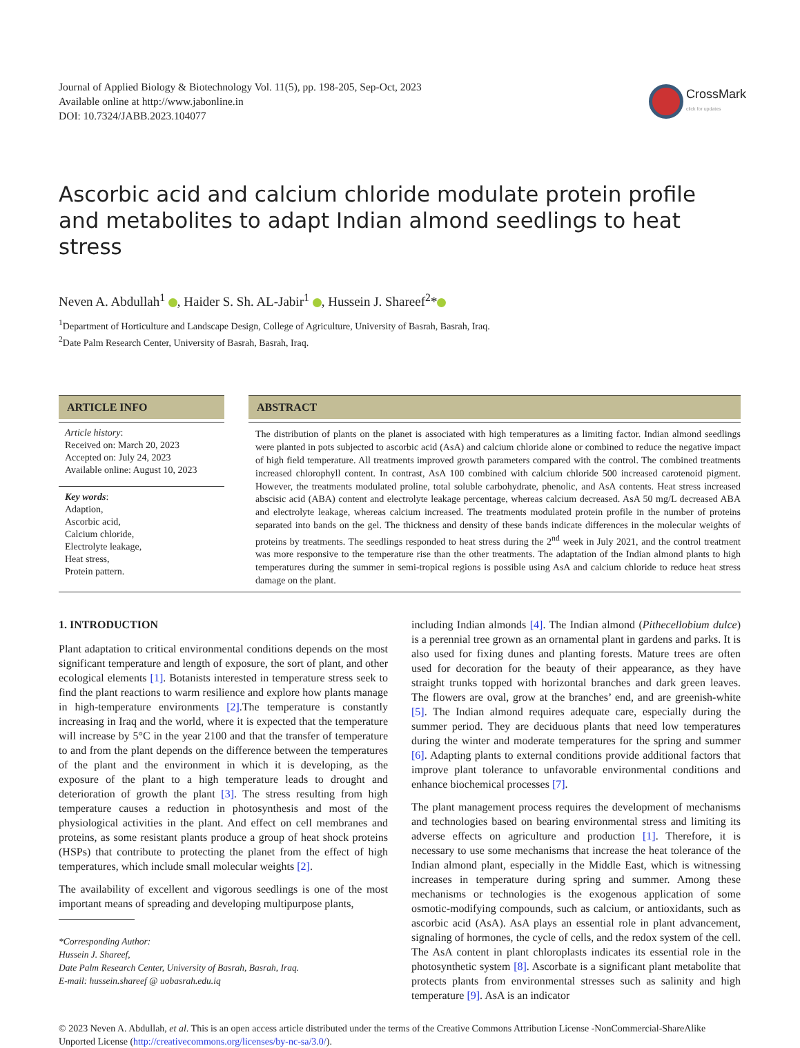Journal of Applied Biology & Biotechnology Vol. 11(5), pp. 198-205, Sep-Oct, 2023
Available online at http://www.jabonline.in
DOI: 10.7324/JABB.2023.104077
CrossMark
click for updates
Ascorbic acid and calcium chloride modulate protein profile and metabolites to adapt Indian almond seedlings to heat stress
Neven A. Abdullah<sup>1</sup> , Haider S. Sh. AL-Jabir<sup>1</sup> , Hussein J. Shareef<sup>2</sup>*
<sup>1</sup> Department of Horticulture and Landscape Design, College of Agriculture, University of Basrah, Basrah, Iraq.
<sup>2</sup> Date Palm Research Center, University of Basrah, Basrah, Iraq.
ARTICLE INFO
Article history:
Received on: March 20, 2023
Accepted on: July 24, 2023
Available online: August 10, 2023
Key words:
Adaption,
Ascorbic acid,
Calcium chloride,
Electrolyte leakage,
Heat stress,
Protein pattern.
ABSTRACT
The distribution of plants on the planet is associated with high temperatures as a limiting factor. Indian almond seedlings were planted in pots subjected to ascorbic acid (AsA) and calcium chloride alone or combined to reduce the negative impact of high field temperature. All treatments improved growth parameters compared with the control. The combined treatments increased chlorophyll content. In contrast, AsA 100 combined with calcium chloride 500 increased carotenoid pigment. However, the treatments modulated proline, total soluble carbohydrate, phenolic, and AsA contents. Heat stress increased abscisic acid (ABA) content and electrolyte leakage percentage, whereas calcium decreased. AsA 50 mg/L decreased ABA and electrolyte leakage, whereas calcium increased. The treatments modulated protein profile in the number of proteins separated into bands on the gel. The thickness and density of these bands indicate differences in the molecular weights of proteins by treatments. The seedlings responded to heat stress during the 2<sup>nd</sup> week in July 2021, and the control treatment was more responsive to the temperature rise than the other treatments. The adaptation of the Indian almond plants to high temperatures during the summer in semi-tropical regions is possible using AsA and calcium chloride to reduce heat stress damage on the plant.
1. INTRODUCTION
Plant adaptation to critical environmental conditions depends on the most significant temperature and length of exposure, the sort of plant, and other ecological elements [1]. Botanists interested in temperature stress seek to find the plant reactions to warm resilience and explore how plants manage in high-temperature environments [2].The temperature is constantly increasing in Iraq and the world, where it is expected that the temperature will increase by 5°C in the year 2100 and that the transfer of temperature to and from the plant depends on the difference between the temperatures of the plant and the environment in which it is developing, as the exposure of the plant to a high temperature leads to drought and deterioration of growth the plant [3]. The stress resulting from high temperature causes a reduction in photosynthesis and most of the physiological activities in the plant. And effect on cell membranes and proteins, as some resistant plants produce a group of heat shock proteins (HSPs) that contribute to protecting the planet from the effect of high temperatures, which include small molecular weights [2].
The availability of excellent and vigorous seedlings is one of the most important means of spreading and developing multipurpose plants,
*Corresponding Author:
Hussein J. Shareef,
Date Palm Research Center, University of Basrah, Basrah, Iraq.
E-mail: hussein.shareef @ uobasrah.edu.iq
including Indian almonds [4]. The Indian almond (Pithecellobium dulce) is a perennial tree grown as an ornamental plant in gardens and parks. It is also used for fixing dunes and planting forests. Mature trees are often used for decoration for the beauty of their appearance, as they have straight trunks topped with horizontal branches and dark green leaves. The flowers are oval, grow at the branches’ end, and are greenish-white [5]. The Indian almond requires adequate care, especially during the summer period. They are deciduous plants that need low temperatures during the winter and moderate temperatures for the spring and summer [6]. Adapting plants to external conditions provide additional factors that improve plant tolerance to unfavorable environmental conditions and enhance biochemical processes [7].
The plant management process requires the development of mechanisms and technologies based on bearing environmental stress and limiting its adverse effects on agriculture and production [1]. Therefore, it is necessary to use some mechanisms that increase the heat tolerance of the Indian almond plant, especially in the Middle East, which is witnessing increases in temperature during spring and summer. Among these mechanisms or technologies is the exogenous application of some osmotic-modifying compounds, such as calcium, or antioxidants, such as ascorbic acid (AsA). AsA plays an essential role in plant advancement, signaling of hormones, the cycle of cells, and the redox system of the cell. The AsA content in plant chloroplasts indicates its essential role in the photosynthetic system [8]. Ascorbate is a significant plant metabolite that protects plants from environmental stresses such as salinity and high temperature [9]. AsA is an indicator
© 2023 Neven A. Abdullah, et al. This is an open access article distributed under the terms of the Creative Commons Attribution License -NonCommercial-ShareAlike Unported License (http://creativecommons.org/licenses/by-nc-sa/3.0/).